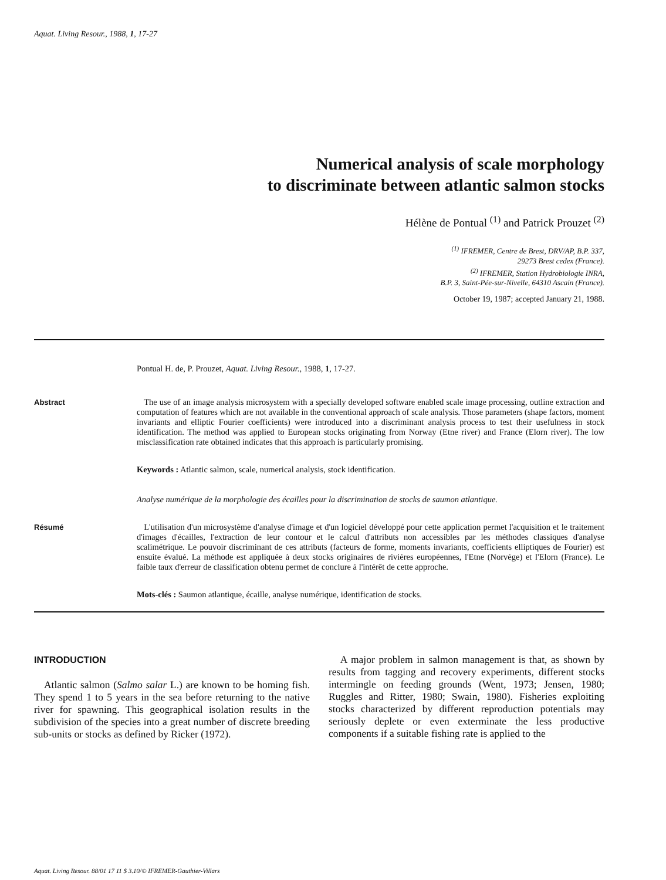Aquat. Living Resour., 1988, 1, 17-27
Numerical analysis of scale morphology
to discriminate between atlantic salmon stocks
Hélène de Pontual <sup>(1)</sup> and Patrick Prouzet <sup>(2)</sup>
<sup>(1)</sup> IFREMER, Centre de Brest, DRV/AP, B.P. 337,
29273 Brest cedex (France).
<sup>(2)</sup> IFREMER, Station Hydrobiologie INRA,
B.P. 3, Saint-Pée-sur-Nivelle, 64310 Ascain (France).
October 19, 1987; accepted January 21, 1988.
Pontual H. de, P. Prouzet, Aquat. Living Resour., 1988, 1, 17-27.
Abstract The use of an image analysis microsystem with a specially developed software enabled scale image processing, outline extraction and computation of features which are not available in the conventional approach of scale analysis. Those parameters (shape factors, moment invariants and elliptic Fourier coefficients) were introduced into a discriminant analysis process to test their usefulness in stock identification. The method was applied to European stocks originating from Norway (Etne river) and France (Elorn river). The low misclassification rate obtained indicates that this approach is particularly promising.
Keywords : Atlantic salmon, scale, numerical analysis, stock identification.
Analyse numérique de la morphologie des écailles pour la discrimination de stocks de saumon atlantique.
Résumé L'utilisation d'un microsystème d'analyse d'image et d'un logiciel développé pour cette application permet l'acquisition et le traitement d'images d'écailles, l'extraction de leur contour et le calcul d'attributs non accessibles par les méthodes classiques d'analyse scalimétrique. Le pouvoir discriminant de ces attributs (facteurs de forme, moments invariants, coefficients elliptiques de Fourier) est ensuite évalué. La méthode est appliquée à deux stocks originaires de rivières européennes, l'Etne (Norvège) et l'Elorn (France). Le faible taux d'erreur de classification obtenu permet de conclure à l'intérêt de cette approche.
Mots-clés : Saumon atlantique, écaille, analyse numérique, identification de stocks.
INTRODUCTION
Atlantic salmon (Salmo salar L.) are known to be homing fish. They spend 1 to 5 years in the sea before returning to the native river for spawning. This geographical isolation results in the subdivision of the species into a great number of discrete breeding sub-units or stocks as defined by Ricker (1972).
A major problem in salmon management is that, as shown by results from tagging and recovery experiments, different stocks intermingle on feeding grounds (Went, 1973; Jensen, 1980; Ruggles and Ritter, 1980; Swain, 1980). Fisheries exploiting stocks characterized by different reproduction potentials may seriously deplete or even exterminate the less productive components if a suitable fishing rate is applied to the
Aquat. Living Resour. 88/01 17 11 $ 3.10/© IFREMER-Gauthier-Villars